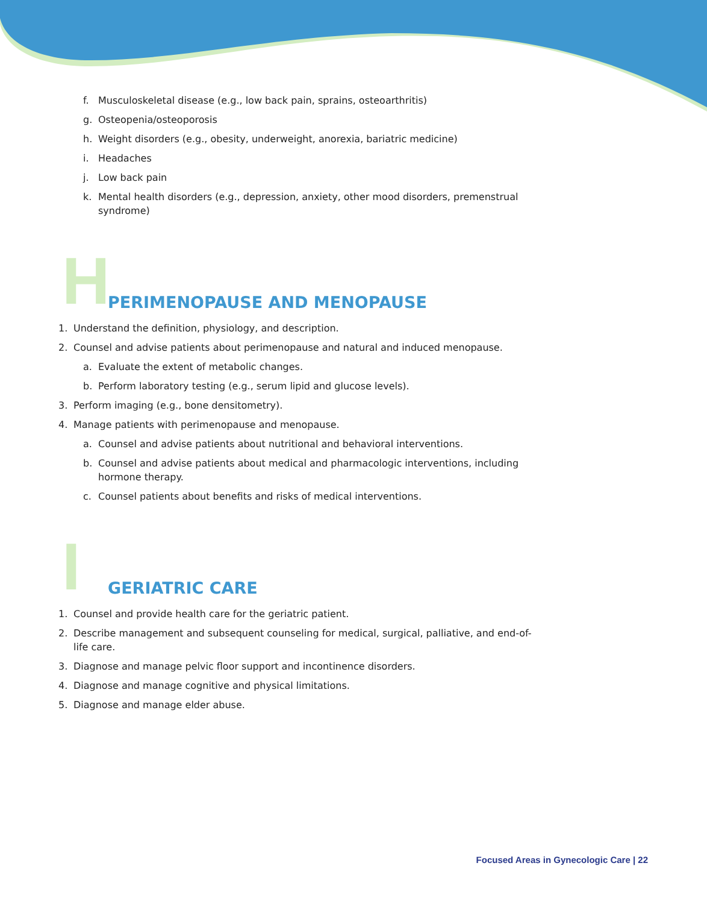f. Musculoskeletal disease (e.g., low back pain, sprains, osteoarthritis)
g. Osteopenia/osteoporosis
h. Weight disorders (e.g., obesity, underweight, anorexia, bariatric medicine)
i. Headaches
j. Low back pain
k. Mental health disorders (e.g., depression, anxiety, other mood disorders, premenstrual syndrome)
H PERIMENOPAUSE AND MENOPAUSE
1. Understand the definition, physiology, and description.
2. Counsel and advise patients about perimenopause and natural and induced menopause.
a. Evaluate the extent of metabolic changes.
b. Perform laboratory testing (e.g., serum lipid and glucose levels).
3. Perform imaging (e.g., bone densitometry).
4. Manage patients with perimenopause and menopause.
a. Counsel and advise patients about nutritional and behavioral interventions.
b. Counsel and advise patients about medical and pharmacologic interventions, including hormone therapy.
c. Counsel patients about benefits and risks of medical interventions.
I GERIATRIC CARE
1. Counsel and provide health care for the geriatric patient.
2. Describe management and subsequent counseling for medical, surgical, palliative, and end-of-life care.
3. Diagnose and manage pelvic floor support and incontinence disorders.
4. Diagnose and manage cognitive and physical limitations.
5. Diagnose and manage elder abuse.
Focused Areas in Gynecologic Care | 22